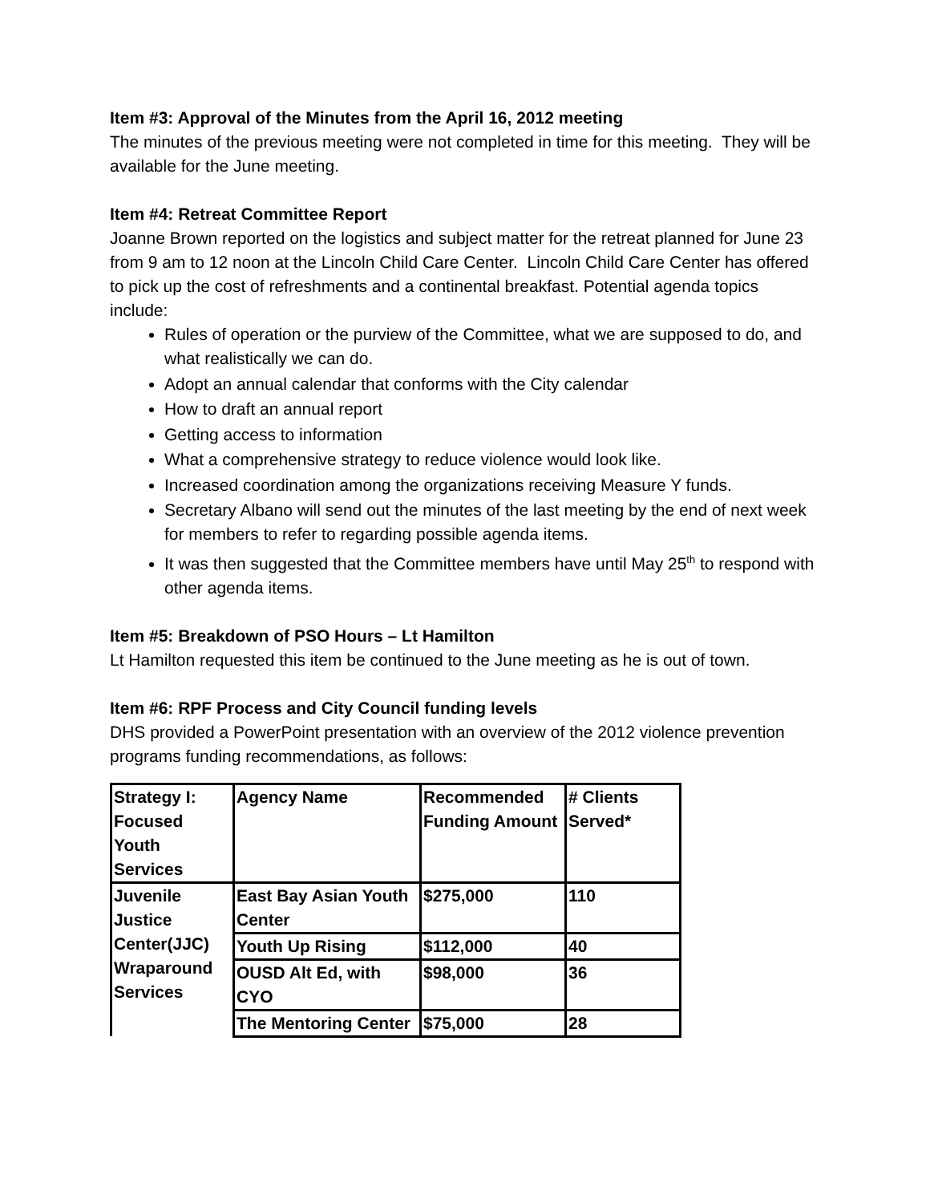Item #3: Approval of the Minutes from the April 16, 2012 meeting
The minutes of the previous meeting were not completed in time for this meeting. They will be available for the June meeting.
Item #4: Retreat Committee Report
Joanne Brown reported on the logistics and subject matter for the retreat planned for June 23 from 9 am to 12 noon at the Lincoln Child Care Center. Lincoln Child Care Center has offered to pick up the cost of refreshments and a continental breakfast. Potential agenda topics include:
Rules of operation or the purview of the Committee, what we are supposed to do, and what realistically we can do.
Adopt an annual calendar that conforms with the City calendar
How to draft an annual report
Getting access to information
What a comprehensive strategy to reduce violence would look like.
Increased coordination among the organizations receiving Measure Y funds.
Secretary Albano will send out the minutes of the last meeting by the end of next week for members to refer to regarding possible agenda items.
It was then suggested that the Committee members have until May 25<sup>th</sup> to respond with other agenda items.
Item #5: Breakdown of PSO Hours – Lt Hamilton
Lt Hamilton requested this item be continued to the June meeting as he is out of town.
Item #6: RPF Process and City Council funding levels
DHS provided a PowerPoint presentation with an overview of the 2012 violence prevention programs funding recommendations, as follows:
| Strategy I: Focused Youth Services | Agency Name | Recommended Funding Amount | # Clients Served* |
| Juvenile Justice Center(JJC) Wraparound Services | East Bay Asian Youth Center | $275,000 | 110 |
| | Youth Up Rising | $112,000 | 40 |
| | OUSD Alt Ed, with CYO | $98,000 | 36 |
| | The Mentoring Center | $75,000 | 28 |